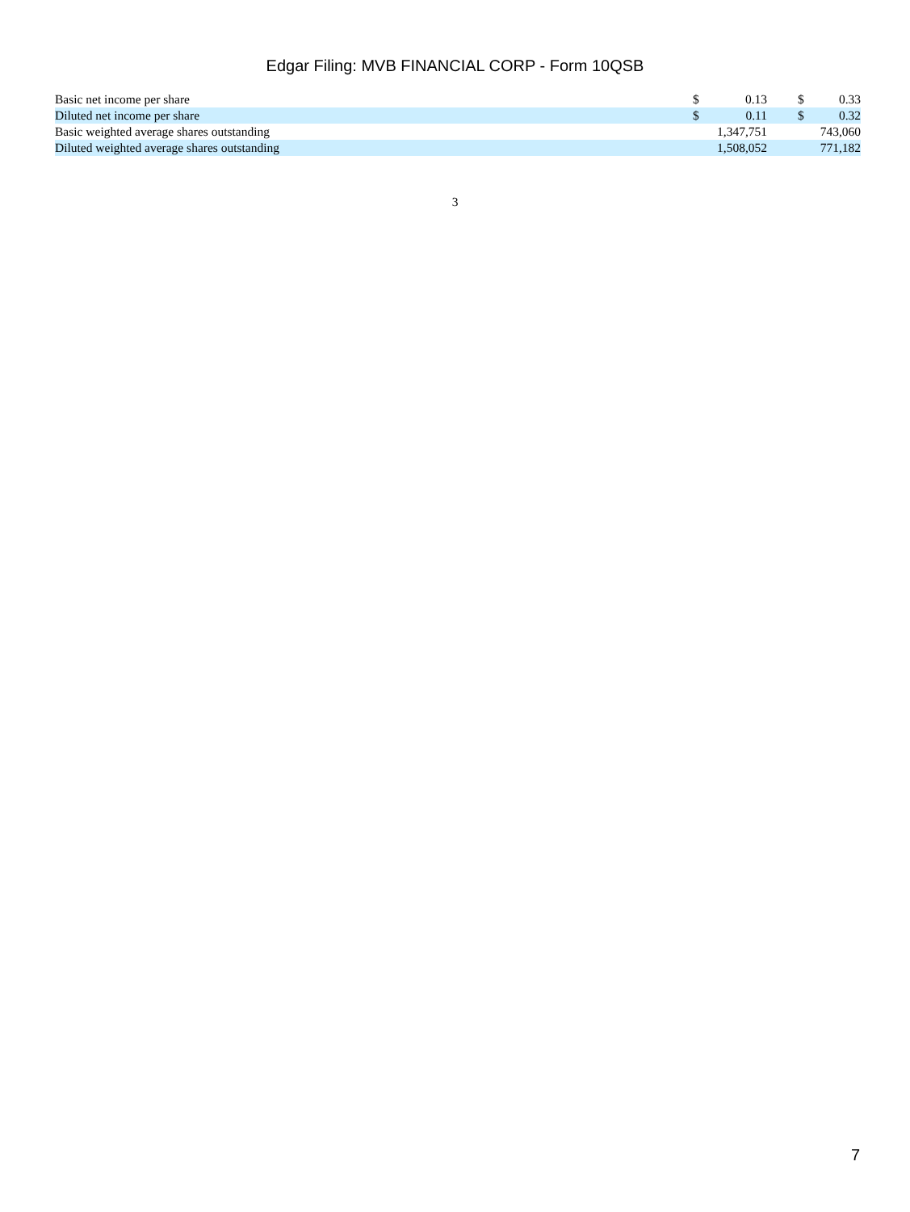Edgar Filing: MVB FINANCIAL CORP - Form 10QSB
| Basic net income per share | $ | 0.13 | | $ | 0.33 |
| Diluted net income per share | $ | 0.11 | | $ | 0.32 |
| Basic weighted average shares outstanding | | 1,347,751 | | | 743,060 |
| Diluted weighted average shares outstanding | | 1,508,052 | | | 771,182 |
3
7